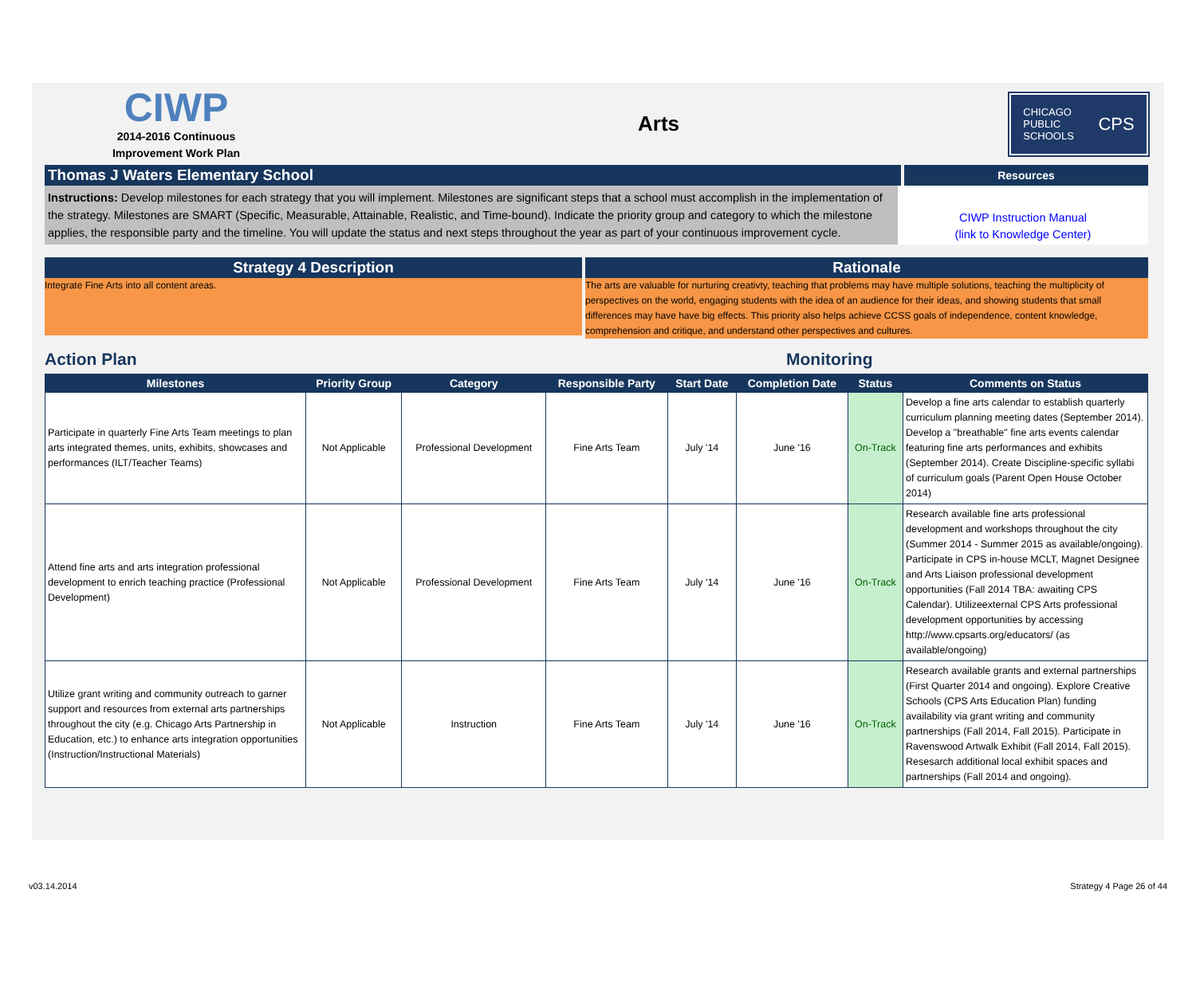CIWP
2014-2016 Continuous
Improvement Work Plan
Arts
CHICAGO
PUBLIC
SCHOOLS CPS
Thomas J Waters Elementary School
Resources
Instructions: Develop milestones for each strategy that you will implement. Milestones are significant steps that a school must accomplish in the implementation of the strategy. Milestones are SMART (Specific, Measurable, Attainable, Realistic, and Time-bound). Indicate the priority group and category to which the milestone applies, the responsible party and the timeline. You will update the status and next steps throughout the year as part of your continuous improvement cycle.
CIWP Instruction Manual
(link to Knowledge Center)
Strategy 4 Description
Integrate Fine Arts into all content areas.
Rationale
The arts are valuable for nurturing creativty, teaching that problems may have multiple solutions, teaching the multiplicity of perspectives on the world, engaging students with the idea of an audience for their ideas, and showing students that small differences may have have big effects. This priority also helps achieve CCSS goals of independence, content knowledge, comprehension and critique, and understand other perspectives and cultures.
Action Plan Monitoring
| Milestones | Priority Group | Category | Responsible Party | Start Date | Completion Date | Status | Comments on Status |
| --- | --- | --- | --- | --- | --- | --- | --- |
| Participate in quarterly Fine Arts Team meetings to plan arts integrated themes, units, exhibits, showcases and performances (ILT/Teacher Teams) | Not Applicable | Professional Development | Fine Arts Team | July '14 | June '16 | On-Track | Develop a fine arts calendar to establish quarterly curriculum planning meeting dates (September 2014). Develop a "breathable" fine arts events calendar featuring fine arts performances and exhibits (September 2014). Create Discipline-specific syllabi of curriculum goals (Parent Open House October 2014) |
| Attend fine arts and arts integration professional development to enrich teaching practice (Professional Development) | Not Applicable | Professional Development | Fine Arts Team | July '14 | June '16 | On-Track | Research available fine arts professional development and workshops throughout the city (Summer 2014 - Summer 2015 as available/ongoing). Participate in CPS in-house MCLT, Magnet Designee and Arts Liaison professional development opportunities (Fall 2014 TBA: awaiting CPS Calendar). Utilizeexternal CPS Arts professional development opportunities by accessing http://www.cpsarts.org/educators/ (as available/ongoing) |
| Utilize grant writing and community outreach to garner support and resources from external arts partnerships throughout the city (e.g. Chicago Arts Partnership in Education, etc.) to enhance arts integration opportunities (Instruction/Instructional Materials) | Not Applicable | Instruction | Fine Arts Team | July '14 | June '16 | On-Track | Research available grants and external partnerships (First Quarter 2014 and ongoing). Explore Creative Schools (CPS Arts Education Plan) funding availability via grant writing and community partnerships (Fall 2014, Fall 2015). Participate in Ravenswood Artwalk Exhibit (Fall 2014, Fall 2015). Resesarch additional local exhibit spaces and partnerships (Fall 2014 and ongoing). |
v03.14.2014 Strategy 4 Page 26 of 44